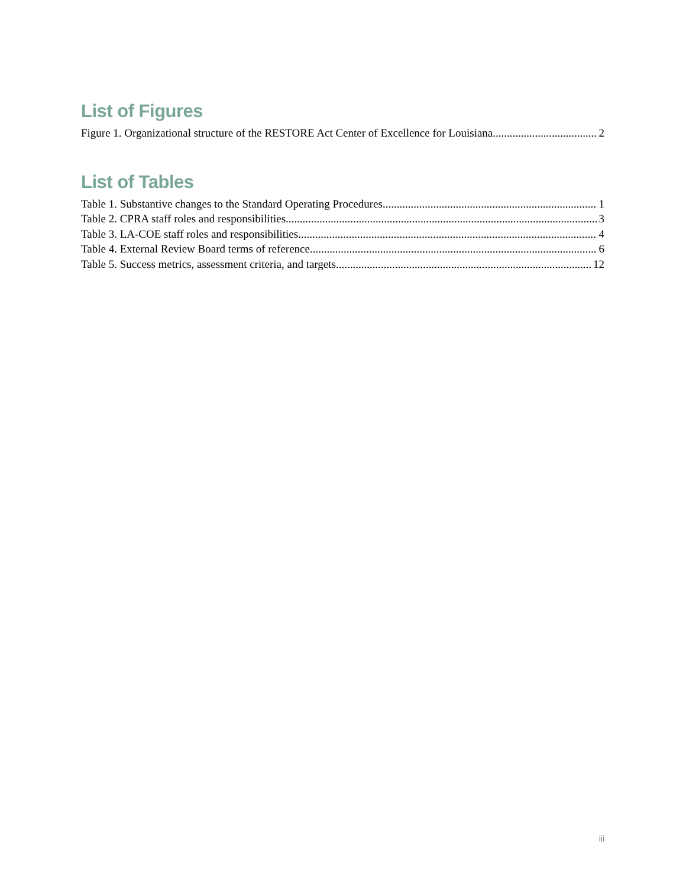List of Figures
Figure 1. Organizational structure of the RESTORE Act Center of Excellence for Louisiana 2
List of Tables
Table 1. Substantive changes to the Standard Operating Procedures 1
Table 2. CPRA staff roles and responsibilities 3
Table 3. LA-COE staff roles and responsibilities 4
Table 4. External Review Board terms of reference 6
Table 5. Success metrics, assessment criteria, and targets 12
iii